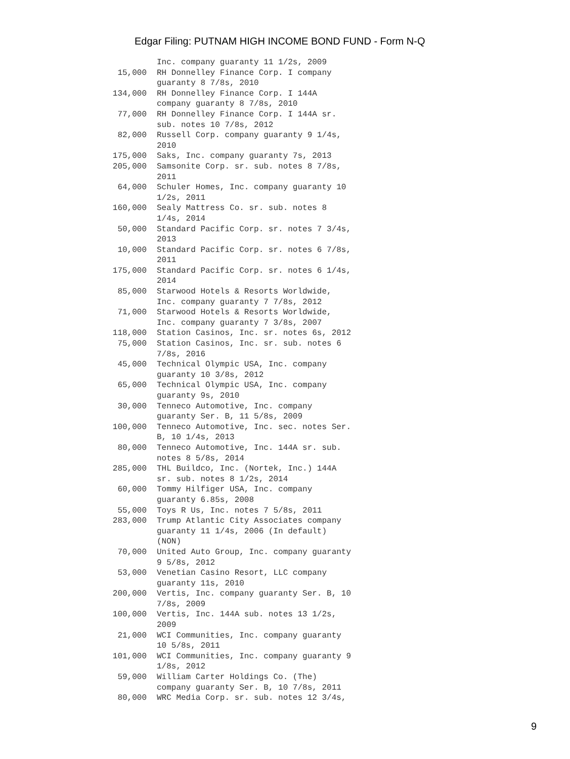Edgar Filing: PUTNAM HIGH INCOME BOND FUND - Form N-Q
| | Inc. company guaranty 11 1/2s, 2009 |
| 15,000 | RH Donnelley Finance Corp. I company guaranty 8 7/8s, 2010 |
| 134,000 | RH Donnelley Finance Corp. I 144A company guaranty 8 7/8s, 2010 |
| 77,000 | RH Donnelley Finance Corp. I 144A sr. sub. notes 10 7/8s, 2012 |
| 82,000 | Russell Corp. company guaranty 9 1/4s, 2010 |
| 175,000 | Saks, Inc. company guaranty 7s, 2013 |
| 205,000 | Samsonite Corp. sr. sub. notes 8 7/8s, 2011 |
| 64,000 | Schuler Homes, Inc. company guaranty 10 1/2s, 2011 |
| 160,000 | Sealy Mattress Co. sr. sub. notes 8 1/4s, 2014 |
| 50,000 | Standard Pacific Corp. sr. notes 7 3/4s, 2013 |
| 10,000 | Standard Pacific Corp. sr. notes 6 7/8s, 2011 |
| 175,000 | Standard Pacific Corp. sr. notes 6 1/4s, 2014 |
| 85,000 | Starwood Hotels & Resorts Worldwide, Inc. company guaranty 7 7/8s, 2012 |
| 71,000 | Starwood Hotels & Resorts Worldwide, Inc. company guaranty 7 3/8s, 2007 |
| 118,000 | Station Casinos, Inc. sr. notes 6s, 2012 |
| 75,000 | Station Casinos, Inc. sr. sub. notes 6 7/8s, 2016 |
| 45,000 | Technical Olympic USA, Inc. company guaranty 10 3/8s, 2012 |
| 65,000 | Technical Olympic USA, Inc. company guaranty 9s, 2010 |
| 30,000 | Tenneco Automotive, Inc. company guaranty Ser. B, 11 5/8s, 2009 |
| 100,000 | Tenneco Automotive, Inc. sec. notes Ser. B, 10 1/4s, 2013 |
| 80,000 | Tenneco Automotive, Inc. 144A sr. sub. notes 8 5/8s, 2014 |
| 285,000 | THL Buildco, Inc. (Nortek, Inc.) 144A sr. sub. notes 8 1/2s, 2014 |
| 60,000 | Tommy Hilfiger USA, Inc. company guaranty 6.85s, 2008 |
| 55,000 | Toys R Us, Inc. notes 7 5/8s, 2011 |
| 283,000 | Trump Atlantic City Associates company guaranty 11 1/4s, 2006 (In default) (NON) |
| 70,000 | United Auto Group, Inc. company guaranty 9 5/8s, 2012 |
| 53,000 | Venetian Casino Resort, LLC company guaranty 11s, 2010 |
| 200,000 | Vertis, Inc. company guaranty Ser. B, 10 7/8s, 2009 |
| 100,000 | Vertis, Inc. 144A sub. notes 13 1/2s, 2009 |
| 21,000 | WCI Communities, Inc. company guaranty 10 5/8s, 2011 |
| 101,000 | WCI Communities, Inc. company guaranty 9 1/8s, 2012 |
| 59,000 | William Carter Holdings Co. (The) company guaranty Ser. B, 10 7/8s, 2011 |
| 80,000 | WRC Media Corp. sr. sub. notes 12 3/4s, |
9